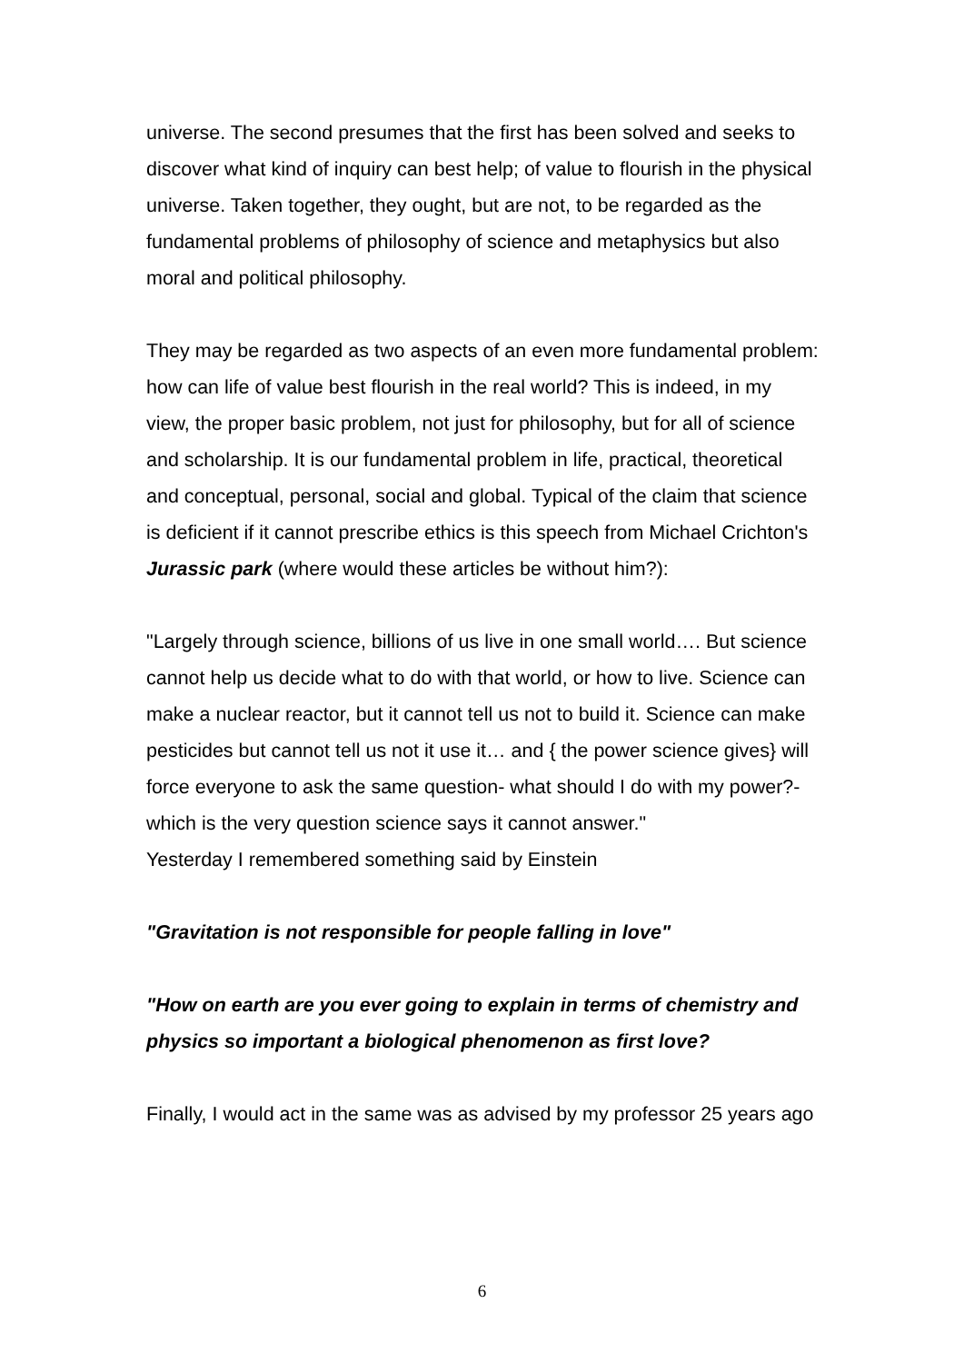universe. The second presumes that the first has been solved and seeks to discover what kind of inquiry can best help; of value to flourish in the physical universe. Taken together, they ought, but are not, to be regarded as the fundamental problems of philosophy of science and metaphysics but also moral and political philosophy.
They may be regarded as two aspects of an even more fundamental problem: how can life of value best flourish in the real world? This is indeed, in my view, the proper basic problem, not just for philosophy, but for all of science and scholarship. It is our fundamental problem in life, practical, theoretical and conceptual, personal, social and global. Typical of the claim that science is deficient if it cannot prescribe ethics is this speech from Michael Crichton's Jurassic park (where would these articles be without him?):
"Largely through science, billions of us live in one small world…. But science cannot help us decide what to do with that world, or how to live. Science can make a nuclear reactor, but it cannot tell us not to build it. Science can make pesticides but cannot tell us not it use it… and { the power science gives} will force everyone to ask the same question- what should I do with my power?- which is the very question science says it cannot answer."
Yesterday I remembered something said by Einstein
"Gravitation is not responsible for people falling in love"
"How on earth are you ever going to explain in terms of chemistry and physics so important a biological phenomenon as first love?
Finally, I would act in the same was as advised by my professor 25 years ago
6